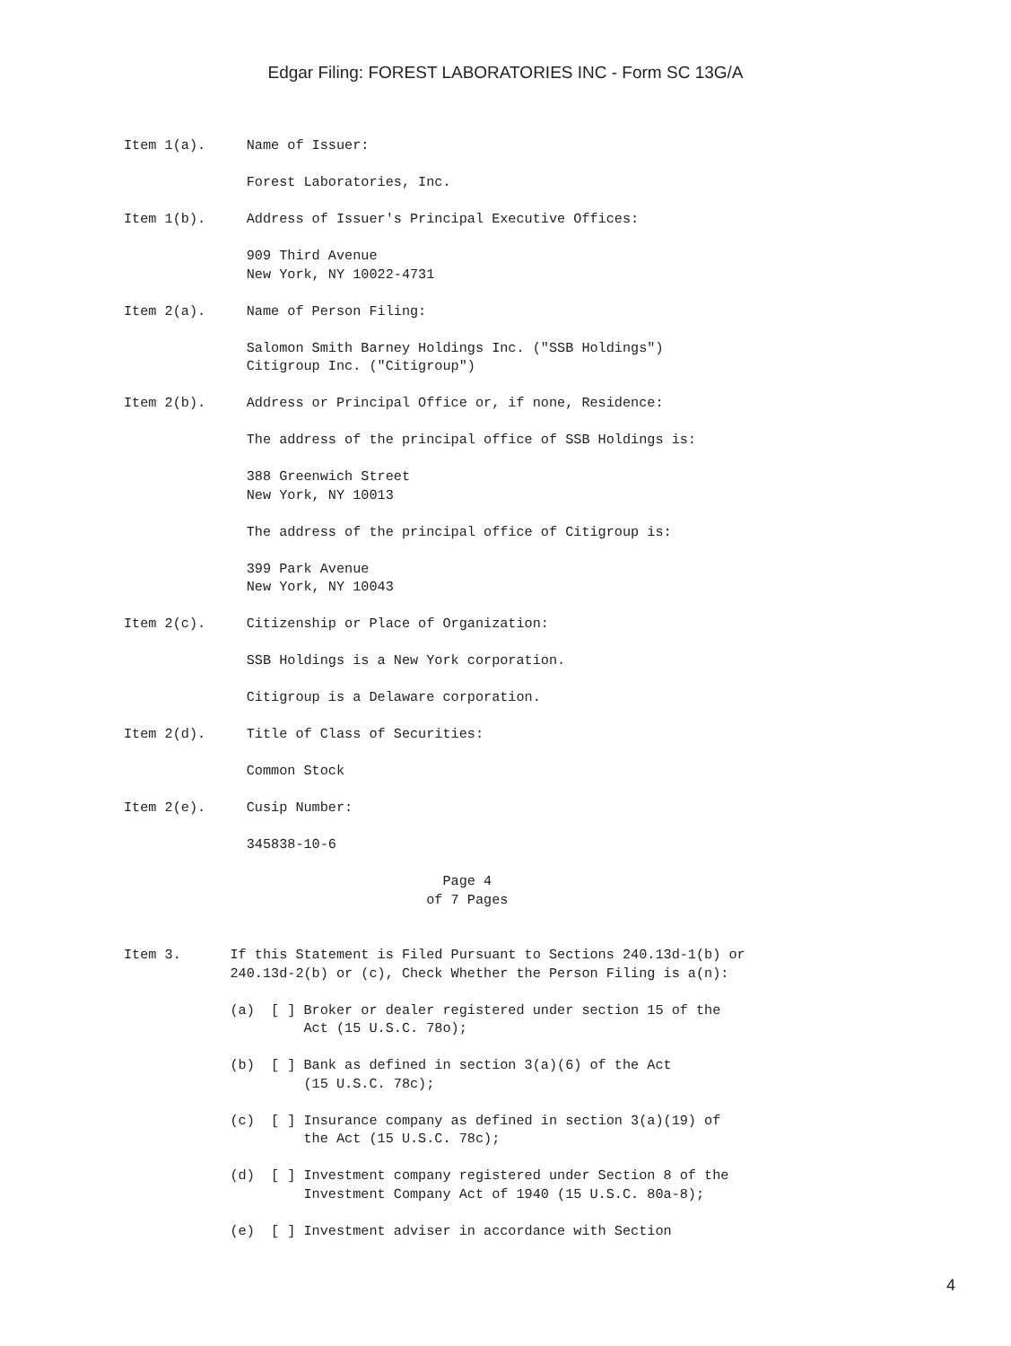Edgar Filing: FOREST LABORATORIES INC - Form SC 13G/A
Item 1(a).     Name of Issuer:

               Forest Laboratories, Inc.

Item 1(b).     Address of Issuer's Principal Executive Offices:

               909 Third Avenue
               New York, NY 10022-4731

Item 2(a).     Name of Person Filing:

               Salomon Smith Barney Holdings Inc. ("SSB Holdings")
               Citigroup Inc. ("Citigroup")

Item 2(b).     Address or Principal Office or, if none, Residence:

               The address of the principal office of SSB Holdings is:

               388 Greenwich Street
               New York, NY 10013

               The address of the principal office of Citigroup is:

               399 Park Avenue
               New York, NY 10043

Item 2(c).     Citizenship or Place of Organization:

               SSB Holdings is a New York corporation.

               Citigroup is a Delaware corporation.

Item 2(d).     Title of Class of Securities:

               Common Stock

Item 2(e).     Cusip Number:

               345838-10-6

                                       Page 4
                                     of 7 Pages


Item 3.      If this Statement is Filed Pursuant to Sections 240.13d-1(b) or
             240.13d-2(b) or (c), Check Whether the Person Filing is a(n):

             (a)  [ ] Broker or dealer registered under section 15 of the
                      Act (15 U.S.C. 78o);

             (b)  [ ] Bank as defined in section 3(a)(6) of the Act
                      (15 U.S.C. 78c);

             (c)  [ ] Insurance company as defined in section 3(a)(19) of
                      the Act (15 U.S.C. 78c);

             (d)  [ ] Investment company registered under Section 8 of the
                      Investment Company Act of 1940 (15 U.S.C. 80a-8);

             (e)  [ ] Investment adviser in accordance with Section
4